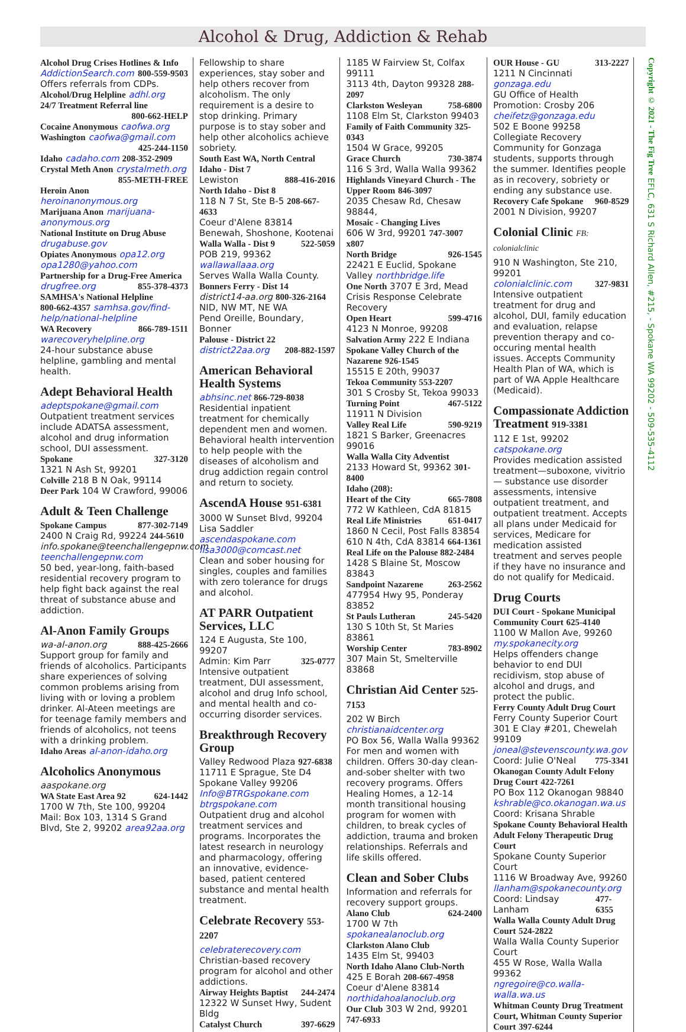Alcohol & Drug, Addiction & Rehab
Alcohol Drug Crises Hotlines & Info
AddictionSearch.com 800-559-9503
Offers referrals from CDPs.
Alcohol/Drug Helpline adhl.org
24/7 Treatment Referral line
800-662-HELP
Cocaine Anonymous caofwa.org
Washington caofwa@gmail.com
425-244-1150
Idaho cadaho.com 208-352-2909
Crystal Meth Anon crystalmeth.org
855-METH-FREE
Heroin Anon heroinanonymous.org
Marijuana Anon marijuana-anonymous.org
National Institute on Drug Abuse drugabuse.gov
Opiates Anonymous opa12.org opa1280@yahoo.com
Partnership for a Drug-Free America
drugfree.org 855-378-4373
SAMHSA's National Helpline
800-662-4357 samhsa.gov/find-help/national-helpline
WA Recovery 866-789-1511
warecoveryhelpline.org
24-hour substance abuse helpline, gambling and mental health.
Adept Behavioral Health
adeptspokane@gmail.com
Outpatient treatment services include ADATSA assessment, alcohol and drug information school, DUI assessment.
Spokane 327-3120
1321 N Ash St, 99201
Colville 218 B N Oak, 99114
Deer Park 104 W Crawford, 99006
Adult & Teen Challenge
Spokane Campus 877-302-7149
2400 N Craig Rd, 99224 244-5610
info.spokane@teenchallengepnw.com
teenchallengepnw.com
50 bed, year-long, faith-based residential recovery program to help fight back against the real threat of substance abuse and addiction.
Al-Anon Family Groups
wa-al-anon.org 888-425-2666
Support group for family and friends of alcoholics. Participants share experiences of solving common problems arising from living with or loving a problem drinker. Al-Ateen meetings are for teenage family members and friends of alcoholics, not teens with a drinking problem.
Idaho Areas al-anon-idaho.org
Alcoholics Anonymous
aaspokane.org
WA State East Area 92 624-1442
1700 W 7th, Ste 100, 99204
Mail: Box 103, 1314 S Grand Blvd, Ste 2, 99202 area92aa.org
Fellowship to share experiences, stay sober and help others recover from alcoholism. The only requirement is a desire to stop drinking. Primary purpose is to stay sober and help other alcoholics achieve sobriety.
South East WA, North Central Idaho - Dist 7
Lewiston 888-416-2016
North Idaho - Dist 8
118 N 7 St, Ste B-5 208-667-4633
Coeur d'Alene 83814
Benewah, Shoshone, Kootenai
Walla Walla - Dist 9 522-5059
POB 219, 99362 wallawallaaa.org
Serves Walla Walla County.
Bonners Ferry - Dist 14
district14-aa.org 800-326-2164
NID, NW MT, NE WA
Pend Oreille, Boundary, Bonner
Palouse - District 22
district22aa.org 208-882-1597
American Behavioral Health Systems
abhsinc.net 866-729-8038
Residential inpatient treatment for chemically dependent men and women. Behavioral health intervention to help people with the diseases of alcoholism and drug addiction regain control and return to society.
AscendA House 951-6381
3000 W Sunset Blvd, 99204
Lisa Saddler ascendaspokane.com lisa3000@comcast.net
Clean and sober housing for singles, couples and families with zero tolerance for drugs and alcohol.
AT PARR Outpatient Services, LLC
124 E Augusta, Ste 100, 99207
Admin: Kim Parr 325-0777
Intensive outpatient treatment, DUI assessment, alcohol and drug Info school, and mental health and co-occurring disorder services.
Breakthrough Recovery Group
Valley Redwood Plaza 927-6838
11711 E Sprague, Ste D4
Spokane Valley 99206
Info@BTRGspokane.com
btrgspokane.com
Outpatient drug and alcohol treatment services and programs. Incorporates the latest research in neurology and pharmacology, offering an innovative, evidence-based, patient centered substance and mental health treatment.
Celebrate Recovery 553-2207
celebraterecovery.com
Christian-based recovery program for alcohol and other addictions.
Airway Heights Baptist 244-2474
12322 W Sunset Hwy, Sudent Bldg
Catalyst Church 397-6629
1185 W Fairview St, Colfax 99111
3113 4th, Dayton 99328 288-2097
Clarkston Wesleyan 758-6800
1108 Elm St, Clarkston 99403
Family of Faith Community 325-0343
1504 W Grace, 99205
Grace Church 730-3874
116 S 3rd, Walla Walla 99362
Highlands Vineyard Church - The Upper Room 846-3097
2035 Chesaw Rd, Chesaw 98844,
Mosaic - Changing Lives
606 W 3rd, 99201 747-3007 x807
North Bridge 926-1545
22421 E Euclid, Spokane Valley northbridge.life
One North 3707 E 3rd, Mead
Crisis Response Celebrate Recovery
Open Heart 599-4716
4123 N Monroe, 99208
Salvation Army 222 E Indiana
Spokane Valley Church of the Nazarene 926-1545
15515 E 20th, 99037
Tekoa Community 553-2207
301 S Crosby St, Tekoa 99033
Turning Point 467-5122
11911 N Division
Valley Real Life 590-9219
1821 S Barker, Greenacres 99016
Walla Walla City Adventist
2133 Howard St, 99362 301-8400
Idaho (208):
Heart of the City 665-7808
772 W Kathleen, CdA 81815
Real Life Ministries 651-0417
1860 N Cecil, Post Falls 83854
610 N 4th, CdA 83814 664-1361
Real Life on the Palouse 882-2484
1428 S Blaine St, Moscow 83843
Sandpoint Nazarene 263-2562
477954 Hwy 95, Ponderay 83852
St Pauls Lutheran 245-5420
130 S 10th St, St Maries 83861
Worship Center 783-8902
307 Main St, Smelterville 83868
Christian Aid Center 525-7153
202 W Birch christianaidcenter.org
PO Box 56, Walla Walla 99362
For men and women with children. Offers 30-day clean-and-sober shelter with two recovery programs. Offers Healing Homes, a 12-14 month transitional housing program for women with children, to break cycles of addiction, trauma and broken relationships. Referrals and life skills offered.
Clean and Sober Clubs
Information and referrals for recovery support groups.
Alano Club 624-2400
1700 W 7th spokanealanoclub.org
Clarkston Alano Club
1435 Elm St, 99403
North Idaho Alano Club-North
425 E Borah 208-667-4958
Coeur d'Alene 83814
northidahoalanoclub.org
Our Club 303 W 2nd, 99201 747-6933
OUR House - GU 313-2227
1211 N Cincinnati gonzaga.edu
GU Office of Health Promotion: Crosby 206 cheifetz@gonzaga.edu
502 E Boone 99258
Collegiate Recovery Community for Gonzaga students, supports through the summer. Identifies people as in recovery, sobriety or ending any substance use.
Recovery Cafe Spokane 960-8529
2001 N Division, 99207
Colonial Clinic FB: colonialclinic
910 N Washington, Ste 210, 99201
colonialclinic.com 327-9831
Intensive outpatient treatment for drug and alcohol, DUI, family education and evaluation, relapse prevention therapy and co-occuring mental health issues. Accepts Community Health Plan of WA, which is part of WA Apple Healthcare (Medicaid).
Compassionate Addiction Treatment 919-3381
112 E 1st, 99202 catspokane.org
Provides medication assisted treatment—suboxone, vivitrio— substance use disorder assessments, intensive outpatient treatment, and outpatient treatment. Accepts all plans under Medicaid for services, Medicare for medication assisted treatment and serves people if they have no insurance and do not qualify for Medicaid.
Drug Courts
DUI Court - Spokane Municipal Community Court 625-4140
1100 W Mallon Ave, 99260
my.spokanecity.org
Helps offenders change behavior to end DUI recidivism, stop abuse of alcohol and drugs, and protect the public.
Ferry County Adult Drug Court
Ferry County Superior Court
301 E Clay #201, Chewelah 99109
joneal@stevenscounty.wa.gov
Coord: Julie O'Neal 775-3341
Okanogan County Adult Felony Drug Court 422-7261
PO Box 112 Okanogan 98840
kshrable@co.okanogan.wa.us
Coord: Krisana Shrable
Spokane County Behavioral Health Adult Felony Therapeutic Drug Court
Spokane County Superior Court
1116 W Broadway Ave, 99260
llanham@spokanecounty.org
Coord: Lindsay Lanham 477-6355
Walla Walla County Adult Drug Court 524-2822
Walla Walla County Superior Court
455 W Rose, Walla Walla 99362
ngregoire@co.walla-walla.wa.us
Whitman County Drug Treatment Court, Whitman County Superior Court 397-6244
Copyright © 2021 - The Fig Tree EFLC, 631 S Richard Allen, #215, - Spokane WA 99202 - 509-535-4112